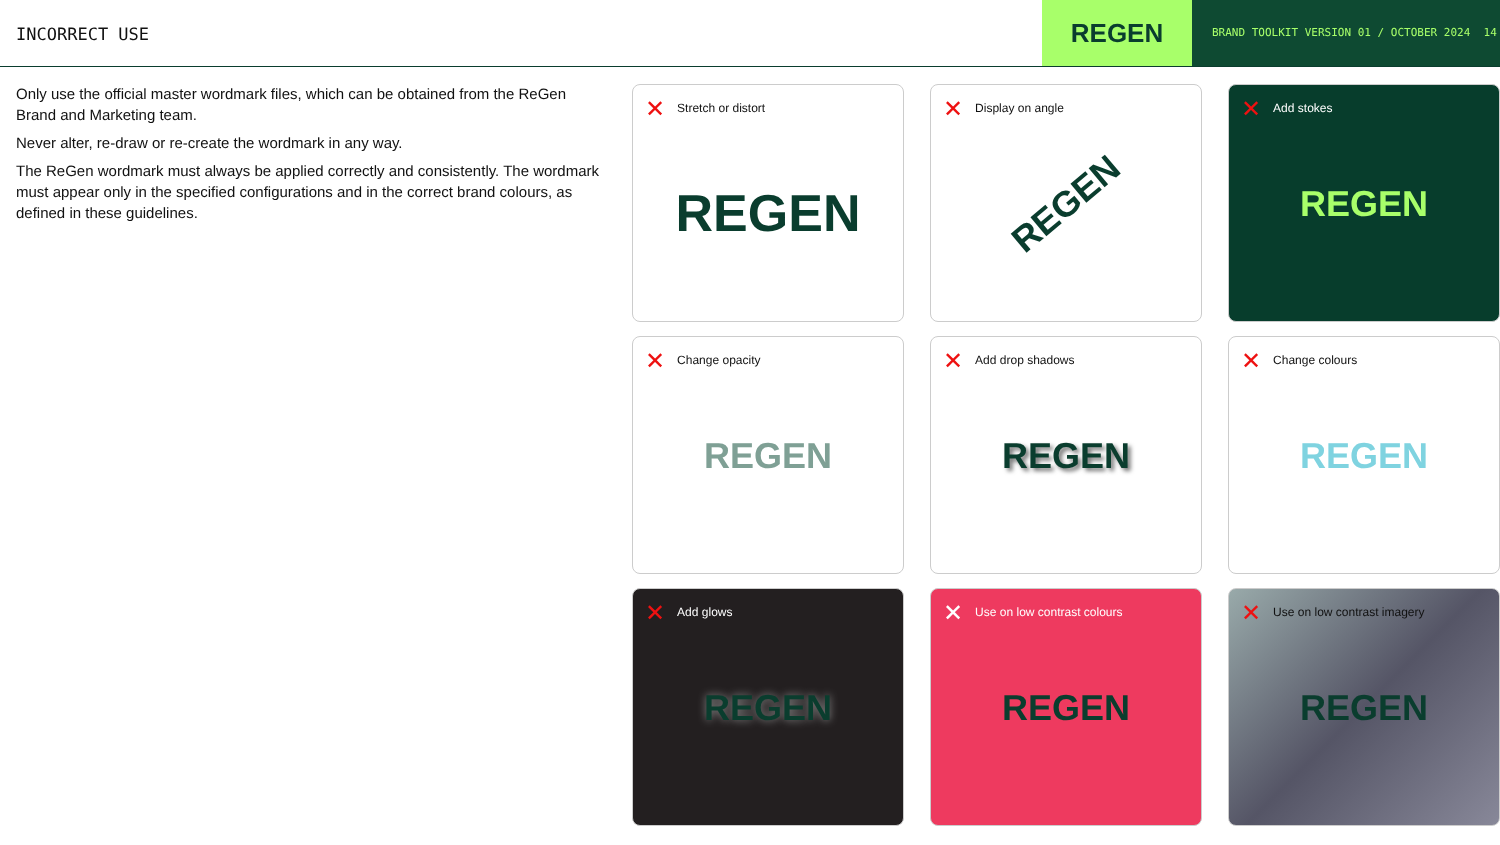INCORRECT USE
REGEN
BRAND TOOLKIT VERSION 01 / OCTOBER 2024 14
Only use the official master wordmark files, which can be obtained from the ReGen Brand and Marketing team.
Never alter, re-draw or re-create the wordmark in any way.
The ReGen wordmark must always be applied correctly and consistently. The wordmark must appear only in the specified configurations and in the correct brand colours, as defined in these guidelines.
✕ Stretch or distort
REGEN
✕ Display on angle
REGEN
✕ Add stokes
REGEN
✕ Change opacity
REGEN
✕ Add drop shadows
REGEN
✕ Change colours
REGEN
✕ Add glows
REGEN
✕ Use on low contrast colours
REGEN
✕ Use on low contrast imagery
REGEN